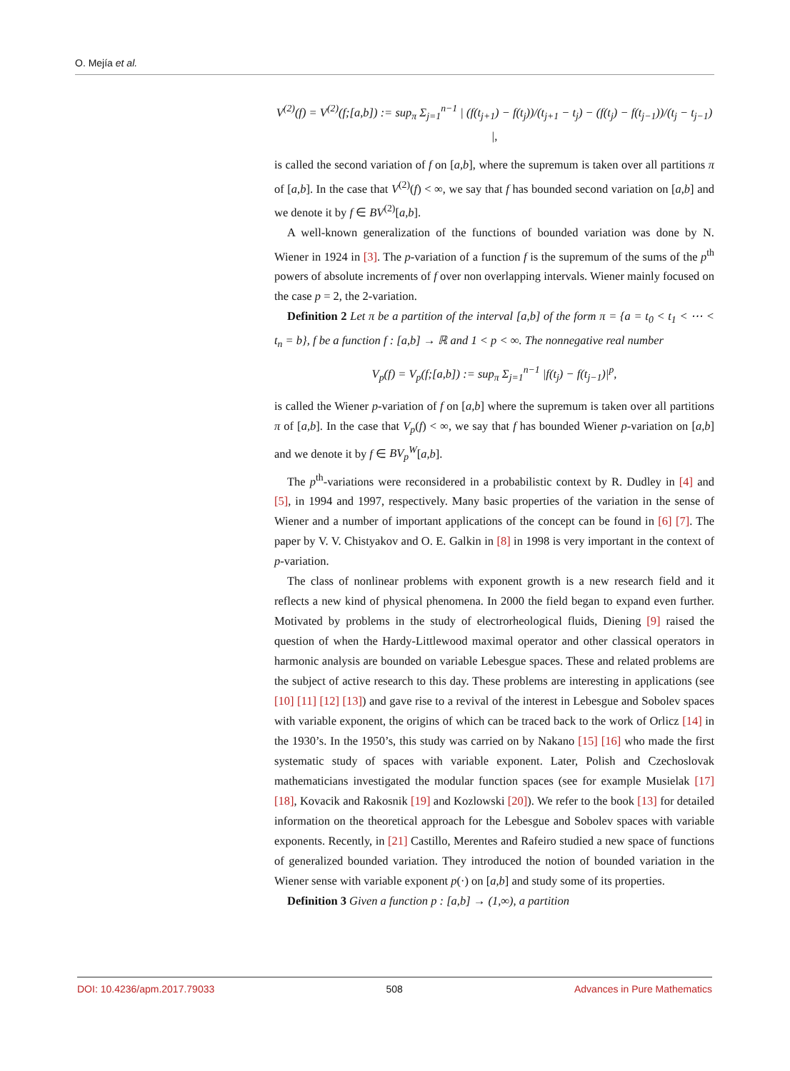O. Mejía et al.
V<sup>(2)</sup>(f) = V<sup>(2)</sup>(f;[a,b]) := sup<sub>π</sub> Σ<sub>j=1</sub><sup>n−1</sup> | (f(t<sub>j+1</sub>) − f(t<sub>j</sub>))/(t<sub>j+1</sub> − t<sub>j</sub>) − (f(t<sub>j</sub>) − f(t<sub>j−1</sub>))/(t<sub>j</sub> − t<sub>j−1</sub>) |,
is called the second variation of f on [a,b], where the supremum is taken over all partitions π of [a,b]. In the case that V<sup>(2)</sup>(f) < ∞, we say that f has bounded second variation on [a,b] and we denote it by f ∈ BV<sup>(2)</sup>[a,b].
A well-known generalization of the functions of bounded variation was done by N. Wiener in 1924 in [3]. The p-variation of a function f is the supremum of the sums of the p<sup>th</sup> powers of absolute increments of f over non overlapping intervals. Wiener mainly focused on the case p = 2, the 2-variation.
Definition 2 Let π be a partition of the interval [a,b] of the form π = {a = t<sub>0</sub> < t<sub>1</sub> < ⋯ < t<sub>n</sub> = b}, f be a function f : [a,b] → ℝ and 1 < p < ∞. The nonnegative real number
V<sub>p</sub>(f) = V<sub>p</sub>(f;[a,b]) := sup<sub>π</sub> Σ<sub>j=1</sub><sup>n−1</sup> |f(t<sub>j</sub>) − f(t<sub>j−1</sub>)|<sup>p</sup>,
is called the Wiener p-variation of f on [a,b] where the supremum is taken over all partitions π of [a,b]. In the case that V<sub>p</sub>(f) < ∞, we say that f has bounded Wiener p-variation on [a,b] and we denote it by f ∈ BV<sub>p</sub><sup>W</sup>[a,b].
The p<sup>th</sup>-variations were reconsidered in a probabilistic context by R. Dudley in [4] and [5], in 1994 and 1997, respectively. Many basic properties of the variation in the sense of Wiener and a number of important applications of the concept can be found in [6] [7]. The paper by V. V. Chistyakov and O. E. Galkin in [8] in 1998 is very important in the context of p-variation.
The class of nonlinear problems with exponent growth is a new research field and it reflects a new kind of physical phenomena. In 2000 the field began to expand even further. Motivated by problems in the study of electrorheological fluids, Diening [9] raised the question of when the Hardy-Littlewood maximal operator and other classical operators in harmonic analysis are bounded on variable Lebesgue spaces. These and related problems are the subject of active research to this day. These problems are interesting in applications (see [10] [11] [12] [13]) and gave rise to a revival of the interest in Lebesgue and Sobolev spaces with variable exponent, the origins of which can be traced back to the work of Orlicz [14] in the 1930’s. In the 1950’s, this study was carried on by Nakano [15] [16] who made the first systematic study of spaces with variable exponent. Later, Polish and Czechoslovak mathematicians investigated the modular function spaces (see for example Musielak [17] [18], Kovacik and Rakosnik [19] and Kozlowski [20]). We refer to the book [13] for detailed information on the theoretical approach for the Lebesgue and Sobolev spaces with variable exponents. Recently, in [21] Castillo, Merentes and Rafeiro studied a new space of functions of generalized bounded variation. They introduced the notion of bounded variation in the Wiener sense with variable exponent p(·) on [a,b] and study some of its properties.
Definition 3 Given a function p : [a,b] → (1,∞), a partition
DOI: 10.4236/apm.2017.79033 508 Advances in Pure Mathematics